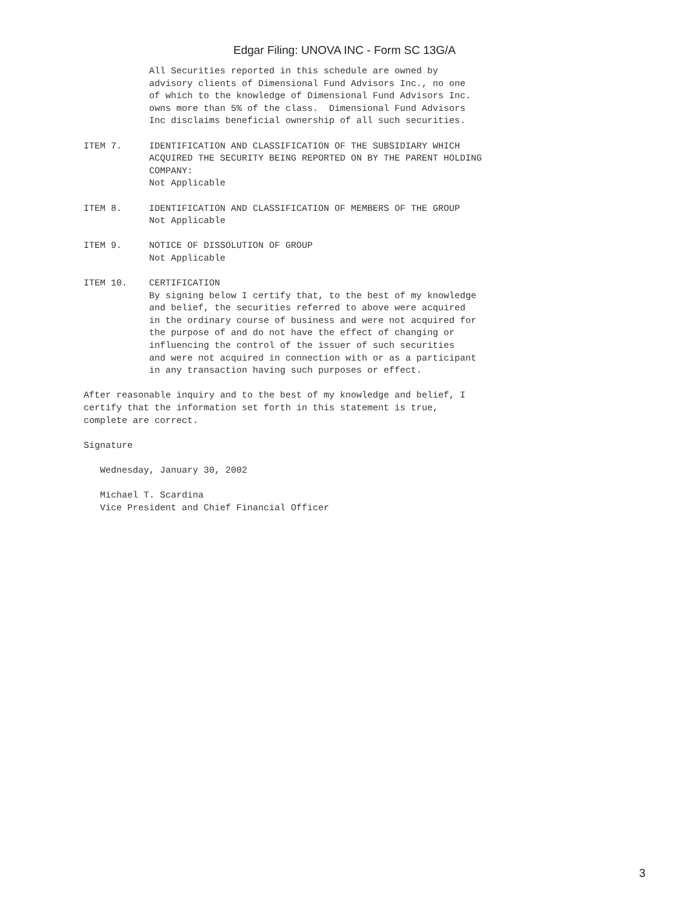Edgar Filing: UNOVA INC - Form SC 13G/A
            All Securities reported in this schedule are owned by
            advisory clients of Dimensional Fund Advisors Inc., no one
            of which to the knowledge of Dimensional Fund Advisors Inc.
            owns more than 5% of the class.  Dimensional Fund Advisors
            Inc disclaims beneficial ownership of all such securities.

ITEM 7.     IDENTIFICATION AND CLASSIFICATION OF THE SUBSIDIARY WHICH
            ACQUIRED THE SECURITY BEING REPORTED ON BY THE PARENT HOLDING
            COMPANY:
            Not Applicable

ITEM 8.     IDENTIFICATION AND CLASSIFICATION OF MEMBERS OF THE GROUP
            Not Applicable

ITEM 9.     NOTICE OF DISSOLUTION OF GROUP
            Not Applicable

ITEM 10.    CERTIFICATION
            By signing below I certify that, to the best of my knowledge
            and belief, the securities referred to above were acquired
            in the ordinary course of business and were not acquired for
            the purpose of and do not have the effect of changing or
            influencing the control of the issuer of such securities
            and were not acquired in connection with or as a participant
            in any transaction having such purposes or effect.

After reasonable inquiry and to the best of my knowledge and belief, I
certify that the information set forth in this statement is true,
complete are correct.

Signature

   Wednesday, January 30, 2002

   Michael T. Scardina
   Vice President and Chief Financial Officer
3